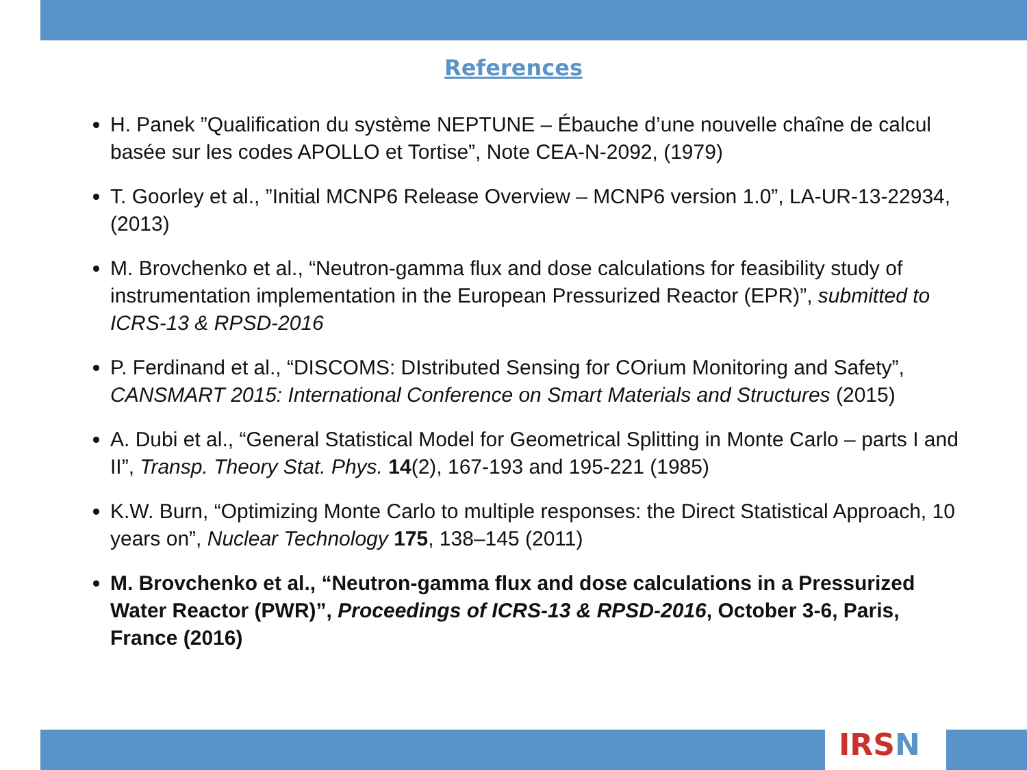References
H. Panek ”Qualification du système NEPTUNE – Ébauche d’une nouvelle chaîne de calcul basée sur les codes APOLLO et Tortise”, Note CEA-N-2092, (1979)
T. Goorley et al., ”Initial MCNP6 Release Overview – MCNP6 version 1.0”, LA-UR-13-22934, (2013)
M. Brovchenko et al., “Neutron-gamma flux and dose calculations for feasibility study of instrumentation implementation in the European Pressurized Reactor (EPR)”, submitted to ICRS-13 & RPSD-2016
P. Ferdinand et al., “DISCOMS: DIstributed Sensing for COrium Monitoring and Safety”, CANSMART 2015: International Conference on Smart Materials and Structures (2015)
A. Dubi et al., “General Statistical Model for Geometrical Splitting in Monte Carlo – parts I and II”, Transp. Theory Stat. Phys. 14(2), 167-193 and 195-221 (1985)
K.W. Burn, “Optimizing Monte Carlo to multiple responses: the Direct Statistical Approach, 10 years on”, Nuclear Technology 175, 138–145 (2011)
M. Brovchenko et al., “Neutron-gamma flux and dose calculations in a Pressurized Water Reactor (PWR)”, Proceedings of ICRS-13 & RPSD-2016, October 3-6, Paris, France (2016)
IRSN